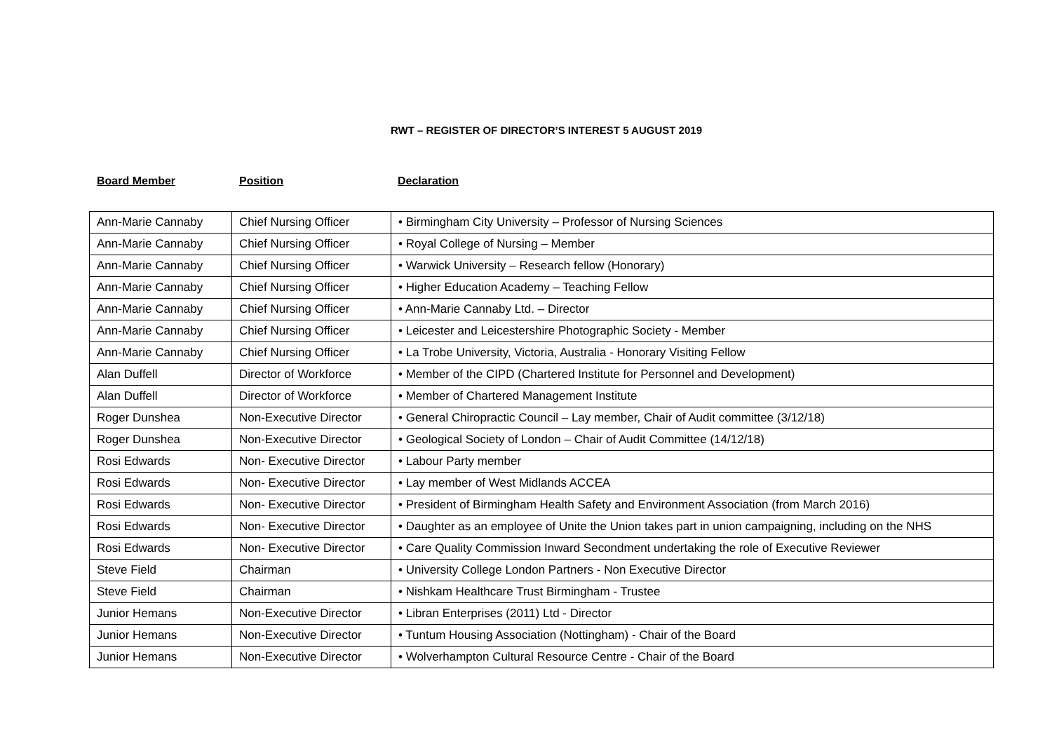RWT – REGISTER OF DIRECTOR’S INTEREST 5 AUGUST 2019
Board Member Position Declaration
| Ann-Marie Cannaby | Chief Nursing Officer | • Birmingham City University – Professor of Nursing Sciences |
| Ann-Marie Cannaby | Chief Nursing Officer | • Royal College of Nursing – Member |
| Ann-Marie Cannaby | Chief Nursing Officer | • Warwick University – Research fellow (Honorary) |
| Ann-Marie Cannaby | Chief Nursing Officer | • Higher Education Academy – Teaching Fellow |
| Ann-Marie Cannaby | Chief Nursing Officer | • Ann-Marie Cannaby Ltd. – Director |
| Ann-Marie Cannaby | Chief Nursing Officer | • Leicester and Leicestershire Photographic Society - Member |
| Ann-Marie Cannaby | Chief Nursing Officer | • La Trobe University, Victoria, Australia - Honorary Visiting Fellow |
| Alan Duffell | Director of Workforce | • Member of the CIPD (Chartered Institute for Personnel and Development) |
| Alan Duffell | Director of Workforce | • Member of Chartered Management Institute |
| Roger Dunshea | Non-Executive Director | • General Chiropractic Council – Lay member, Chair of Audit committee (3/12/18) |
| Roger Dunshea | Non-Executive Director | • Geological Society of London – Chair of Audit Committee (14/12/18) |
| Rosi Edwards | Non- Executive Director | • Labour Party member |
| Rosi Edwards | Non- Executive Director | • Lay member of West Midlands ACCEA |
| Rosi Edwards | Non- Executive Director | • President of Birmingham Health Safety and Environment Association (from March 2016) |
| Rosi Edwards | Non- Executive Director | • Daughter as an employee of Unite the Union takes part in union campaigning, including on the NHS |
| Rosi Edwards | Non- Executive Director | • Care Quality Commission Inward Secondment undertaking the role of Executive Reviewer |
| Steve Field | Chairman | • University College London Partners - Non Executive Director |
| Steve Field | Chairman | • Nishkam Healthcare Trust Birmingham - Trustee |
| Junior Hemans | Non-Executive Director | • Libran Enterprises (2011) Ltd - Director |
| Junior Hemans | Non-Executive Director | • Tuntum Housing Association (Nottingham) - Chair of the Board |
| Junior Hemans | Non-Executive Director | • Wolverhampton Cultural Resource Centre - Chair of the Board |